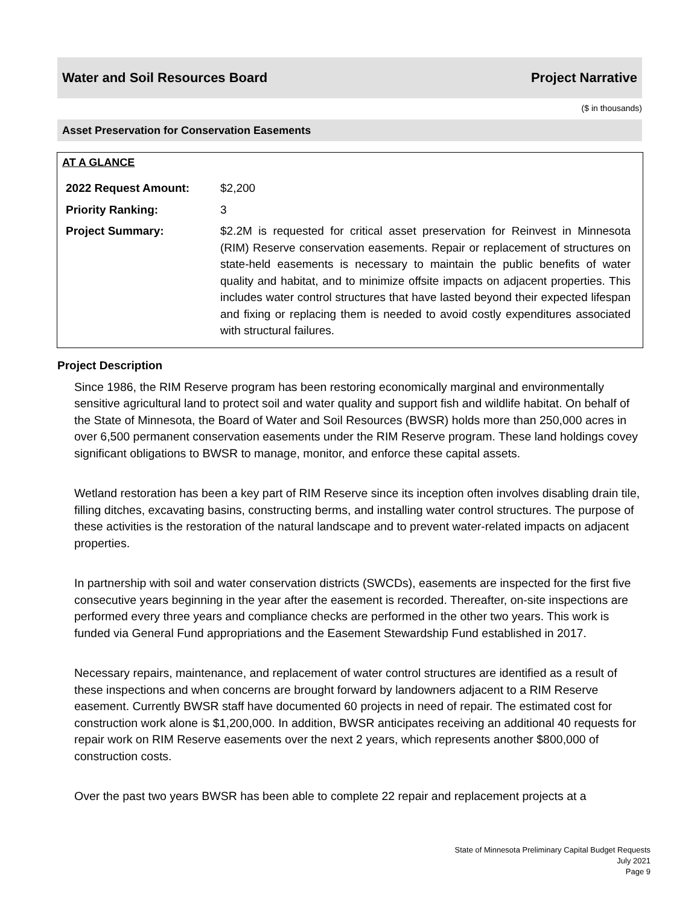Water and Soil Resources Board Project Narrative
($ in thousands)
Asset Preservation for Conservation Easements
AT A GLANCE
| 2022 Request Amount: | $2,200 |
| Priority Ranking: | 3 |
| Project Summary: | $2.2M is requested for critical asset preservation for Reinvest in Minnesota (RIM) Reserve conservation easements. Repair or replacement of structures on state-held easements is necessary to maintain the public benefits of water quality and habitat, and to minimize offsite impacts on adjacent properties. This includes water control structures that have lasted beyond their expected lifespan and fixing or replacing them is needed to avoid costly expenditures associated with structural failures. |
Project Description
Since 1986, the RIM Reserve program has been restoring economically marginal and environmentally sensitive agricultural land to protect soil and water quality and support fish and wildlife habitat. On behalf of the State of Minnesota, the Board of Water and Soil Resources (BWSR) holds more than 250,000 acres in over 6,500 permanent conservation easements under the RIM Reserve program. These land holdings covey significant obligations to BWSR to manage, monitor, and enforce these capital assets.
Wetland restoration has been a key part of RIM Reserve since its inception often involves disabling drain tile, filling ditches, excavating basins, constructing berms, and installing water control structures. The purpose of these activities is the restoration of the natural landscape and to prevent water-related impacts on adjacent properties.
In partnership with soil and water conservation districts (SWCDs), easements are inspected for the first five consecutive years beginning in the year after the easement is recorded. Thereafter, on-site inspections are performed every three years and compliance checks are performed in the other two years. This work is funded via General Fund appropriations and the Easement Stewardship Fund established in 2017.
Necessary repairs, maintenance, and replacement of water control structures are identified as a result of these inspections and when concerns are brought forward by landowners adjacent to a RIM Reserve easement. Currently BWSR staff have documented 60 projects in need of repair. The estimated cost for construction work alone is $1,200,000. In addition, BWSR anticipates receiving an additional 40 requests for repair work on RIM Reserve easements over the next 2 years, which represents another $800,000 of construction costs.
Over the past two years BWSR has been able to complete 22 repair and replacement projects at a
State of Minnesota Preliminary Capital Budget Requests
July 2021
Page 9